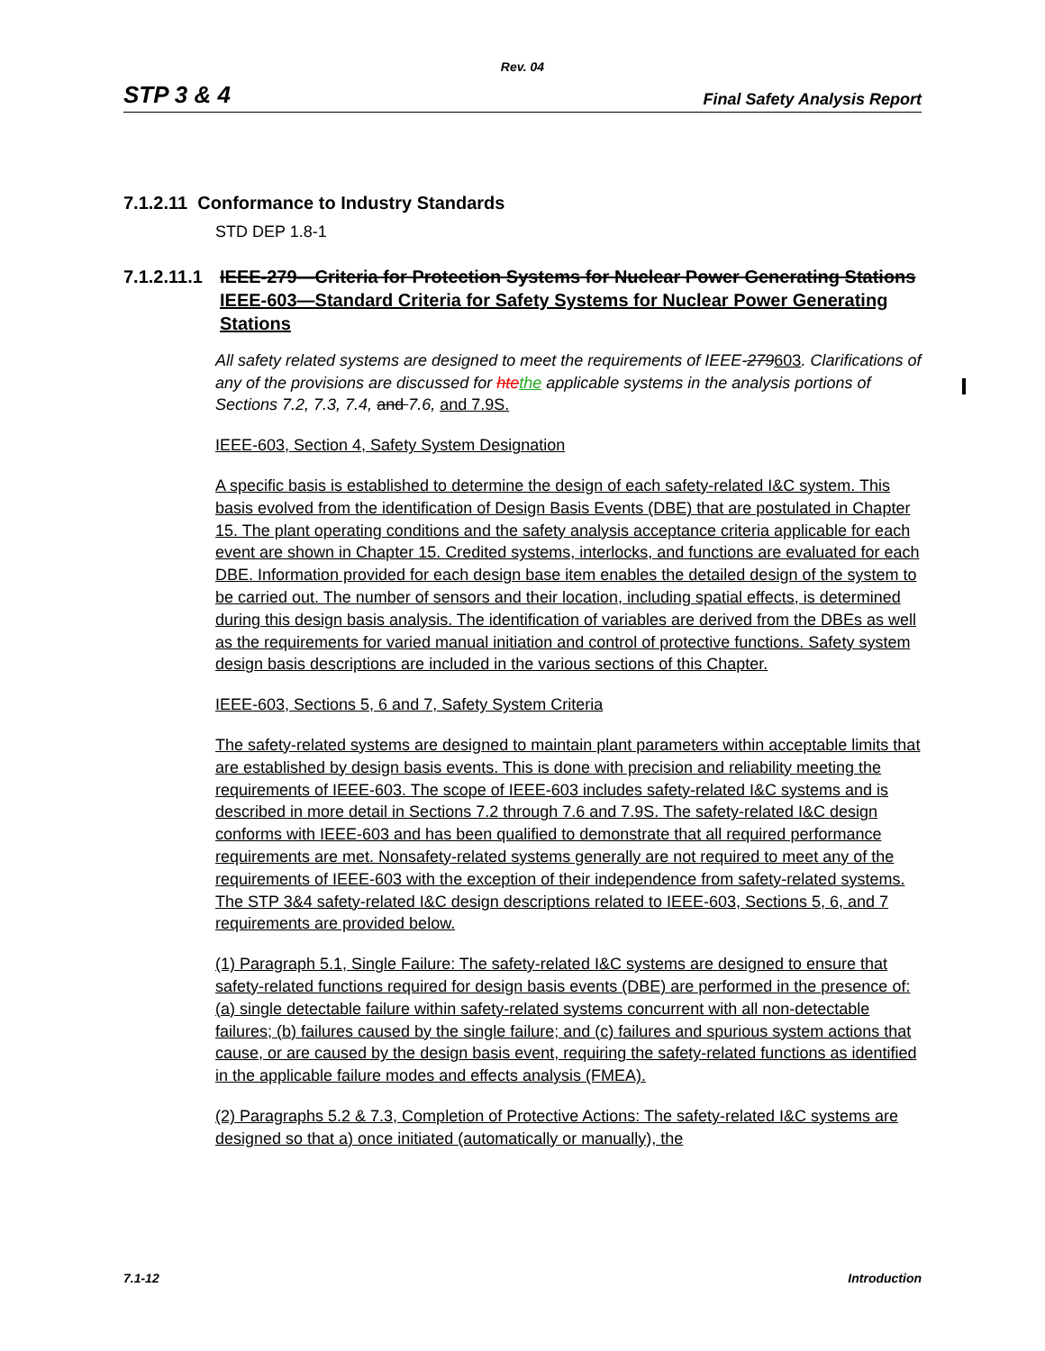Rev. 04
STP 3 & 4 Final Safety Analysis Report
7.1.2.11 Conformance to Industry Standards
STD DEP 1.8-1
7.1.2.11.1 IEEE-279—Criteria for Protection Systems for Nuclear Power Generating Stations IEEE-603—Standard Criteria for Safety Systems for Nuclear Power Generating Stations
All safety related systems are designed to meet the requirements of IEEE-279603. Clarifications of any of the provisions are discussed for htethe applicable systems in the analysis portions of Sections 7.2, 7.3, 7.4, and 7.6, and 7.9S.
IEEE-603, Section 4, Safety System Designation
A specific basis is established to determine the design of each safety-related I&C system. This basis evolved from the identification of Design Basis Events (DBE) that are postulated in Chapter 15. The plant operating conditions and the safety analysis acceptance criteria applicable for each event are shown in Chapter 15. Credited systems, interlocks, and functions are evaluated for each DBE. Information provided for each design base item enables the detailed design of the system to be carried out. The number of sensors and their location, including spatial effects, is determined during this design basis analysis. The identification of variables are derived from the DBEs as well as the requirements for varied manual initiation and control of protective functions. Safety system design basis descriptions are included in the various sections of this Chapter.
IEEE-603, Sections 5, 6 and 7, Safety System Criteria
The safety-related systems are designed to maintain plant parameters within acceptable limits that are established by design basis events. This is done with precision and reliability meeting the requirements of IEEE-603. The scope of IEEE-603 includes safety-related I&C systems and is described in more detail in Sections 7.2 through 7.6 and 7.9S. The safety-related I&C design conforms with IEEE-603 and has been qualified to demonstrate that all required performance requirements are met. Nonsafety-related systems generally are not required to meet any of the requirements of IEEE-603 with the exception of their independence from safety-related systems. The STP 3&4 safety-related I&C design descriptions related to IEEE-603, Sections 5, 6, and 7 requirements are provided below.
(1) Paragraph 5.1, Single Failure: The safety-related I&C systems are designed to ensure that safety-related functions required for design basis events (DBE) are performed in the presence of: (a) single detectable failure within safety-related systems concurrent with all non-detectable failures; (b) failures caused by the single failure; and (c) failures and spurious system actions that cause, or are caused by the design basis event, requiring the safety-related functions as identified in the applicable failure modes and effects analysis (FMEA).
(2) Paragraphs 5.2 & 7.3, Completion of Protective Actions: The safety-related I&C systems are designed so that a) once initiated (automatically or manually), the
7.1-12 Introduction